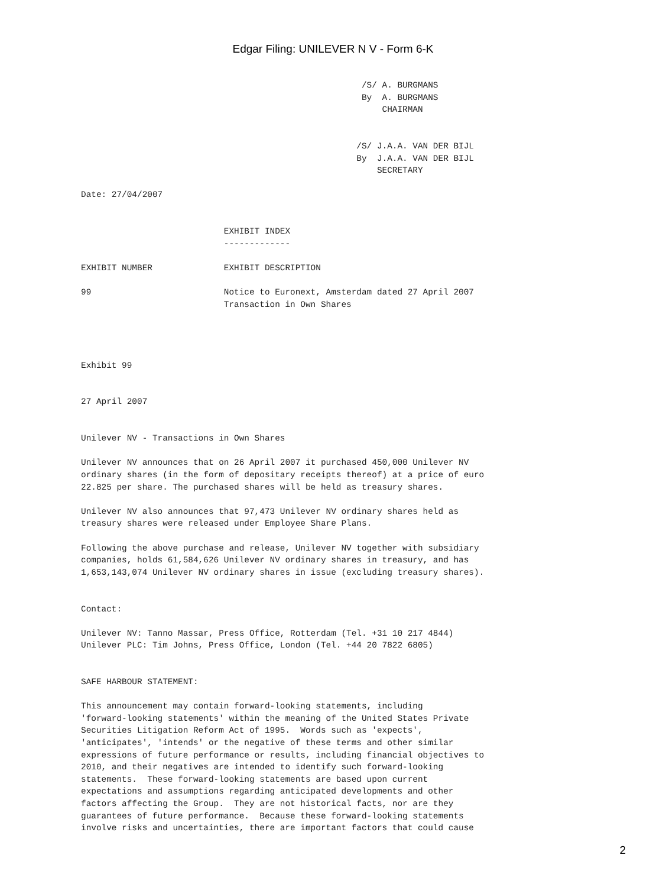Edgar Filing: UNILEVER N V - Form 6-K
                                                       /S/ A. BURGMANS
                                                       By  A. BURGMANS
                                                           CHAIRMAN


                                                      /S/ J.A.A. VAN DER BIJL
                                                      By  J.A.A. VAN DER BIJL
                                                          SECRETARY

Date: 27/04/2007


                            EXHIBIT INDEX
                            -------------

EXHIBIT NUMBER              EXHIBIT DESCRIPTION

99                          Notice to Euronext, Amsterdam dated 27 April 2007
                            Transaction in Own Shares




Exhibit 99


27 April 2007


Unilever NV - Transactions in Own Shares

Unilever NV announces that on 26 April 2007 it purchased 450,000 Unilever NV
ordinary shares (in the form of depositary receipts thereof) at a price of euro
22.825 per share. The purchased shares will be held as treasury shares.

Unilever NV also announces that 97,473 Unilever NV ordinary shares held as
treasury shares were released under Employee Share Plans.

Following the above purchase and release, Unilever NV together with subsidiary
companies, holds 61,584,626 Unilever NV ordinary shares in treasury, and has
1,653,143,074 Unilever NV ordinary shares in issue (excluding treasury shares).


Contact:

Unilever NV: Tanno Massar, Press Office, Rotterdam (Tel. +31 10 217 4844)
Unilever PLC: Tim Johns, Press Office, London (Tel. +44 20 7822 6805)


SAFE HARBOUR STATEMENT:

This announcement may contain forward-looking statements, including
'forward-looking statements' within the meaning of the United States Private
Securities Litigation Reform Act of 1995.  Words such as 'expects',
'anticipates', 'intends' or the negative of these terms and other similar
expressions of future performance or results, including financial objectives to
2010, and their negatives are intended to identify such forward-looking
statements.  These forward-looking statements are based upon current
expectations and assumptions regarding anticipated developments and other
factors affecting the Group.  They are not historical facts, nor are they
guarantees of future performance.  Because these forward-looking statements
involve risks and uncertainties, there are important factors that could cause
2